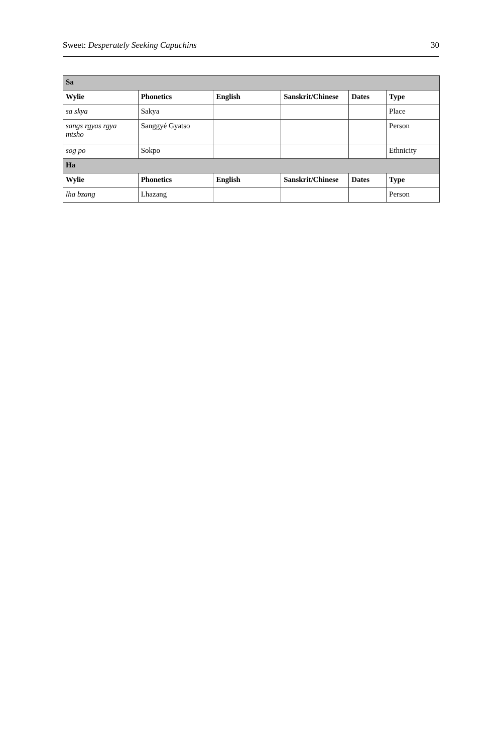Sweet: Desperately Seeking Capuchins 30
| Sa | | | | | |
| Wylie | Phonetics | English | Sanskrit/Chinese | Dates | Type |
| sa skya | Sakya | | | | Place |
| sangs rgyas rgya mtsho | Sanggyé Gyatso | | | | Person |
| sog po | Sokpo | | | | Ethnicity |
| Ha | | | | | |
| Wylie | Phonetics | English | Sanskrit/Chinese | Dates | Type |
| lha bzang | Lhazang | | | | Person |